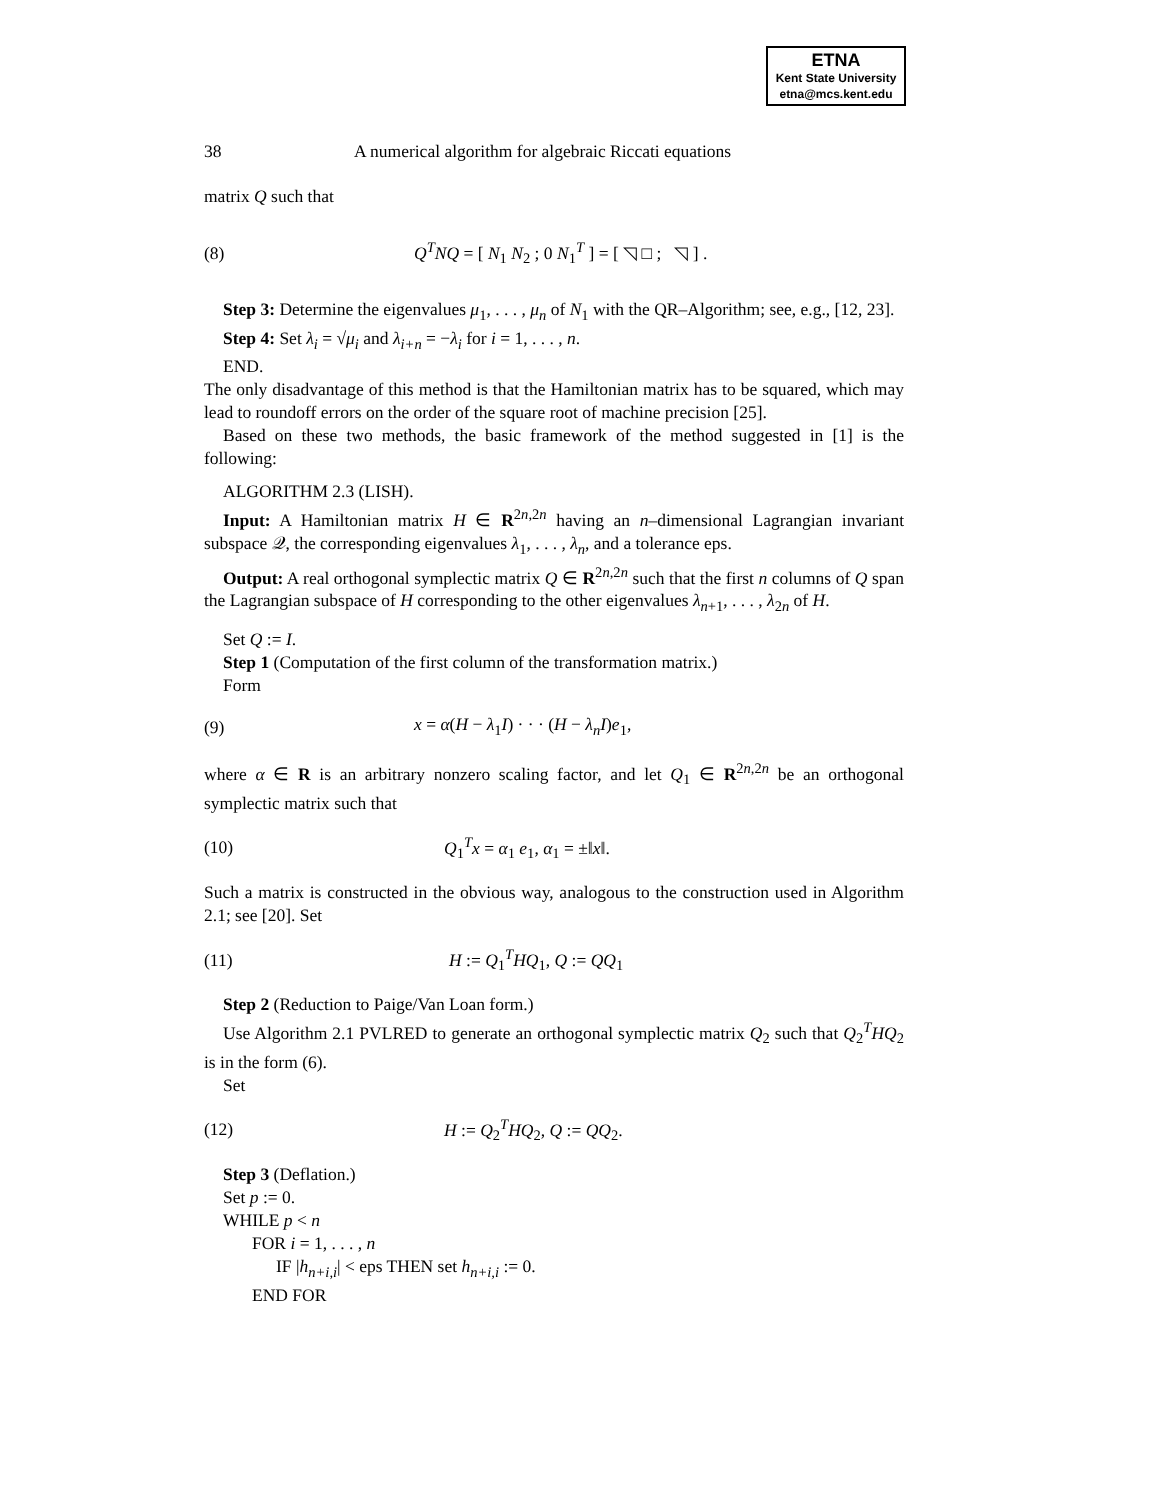ETNA
Kent State University
etna@mcs.kent.edu
38 A numerical algorithm for algebraic Riccati equations
matrix Q such that
(8) Q<sup>T</sup>NQ = [ N<sub>1</sub> N<sub>2</sub> ; 0 N<sub>1</sub><sup>T</sup> ] = [ ◹ □ ; ◹ ] .
Step 3: Determine the eigenvalues μ<sub>1</sub>, . . . , μ<sub>n</sub> of N<sub>1</sub> with the QR–Algorithm; see, e.g., [12, 23].
Step 4: Set λ<sub>i</sub> = √μ<sub>i</sub> and λ<sub>i+n</sub> = −λ<sub>i</sub> for i = 1, . . . , n.
END.
The only disadvantage of this method is that the Hamiltonian matrix has to be squared, which may lead to roundoff errors on the order of the square root of machine precision [25].
Based on these two methods, the basic framework of the method suggested in [1] is the following:
ALGORITHM 2.3 (LISH).
Input: A Hamiltonian matrix H ∈ R<sup>2n,2n</sup> having an n–dimensional Lagrangian invariant subspace 𝒬, the corresponding eigenvalues λ<sub>1</sub>, . . . , λ<sub>n</sub>, and a tolerance eps.
Output: A real orthogonal symplectic matrix Q ∈ R<sup>2n,2n</sup> such that the first n columns of Q span the Lagrangian subspace of H corresponding to the other eigenvalues λ<sub>n+1</sub>, . . . , λ<sub>2n</sub> of H.
Set Q := I.
Step 1 (Computation of the first column of the transformation matrix.)
Form
(9) x = α(H − λ<sub>1</sub>I) · · · (H − λ<sub>n</sub>I)e<sub>1</sub>,
where α ∈ R is an arbitrary nonzero scaling factor, and let Q<sub>1</sub> ∈ R<sup>2n,2n</sup> be an orthogonal symplectic matrix such that
(10) Q<sub>1</sub><sup>T</sup>x = α<sub>1</sub> e<sub>1</sub>, α<sub>1</sub> = ±‖x‖.
Such a matrix is constructed in the obvious way, analogous to the construction used in Algorithm 2.1; see [20]. Set
(11) H := Q<sub>1</sub><sup>T</sup>HQ<sub>1</sub>, Q := QQ<sub>1</sub>
Step 2 (Reduction to Paige/Van Loan form.)
Use Algorithm 2.1 PVLRED to generate an orthogonal symplectic matrix Q<sub>2</sub> such that Q<sub>2</sub><sup>T</sup>HQ<sub>2</sub> is in the form (6).
Set
(12) H := Q<sub>2</sub><sup>T</sup>HQ<sub>2</sub>, Q := QQ<sub>2</sub>.
Step 3 (Deflation.)
Set p := 0.
WHILE p < n
FOR i = 1, . . . , n
IF |h<sub>n+i,i</sub>| < eps THEN set h<sub>n+i,i</sub> := 0.
END FOR